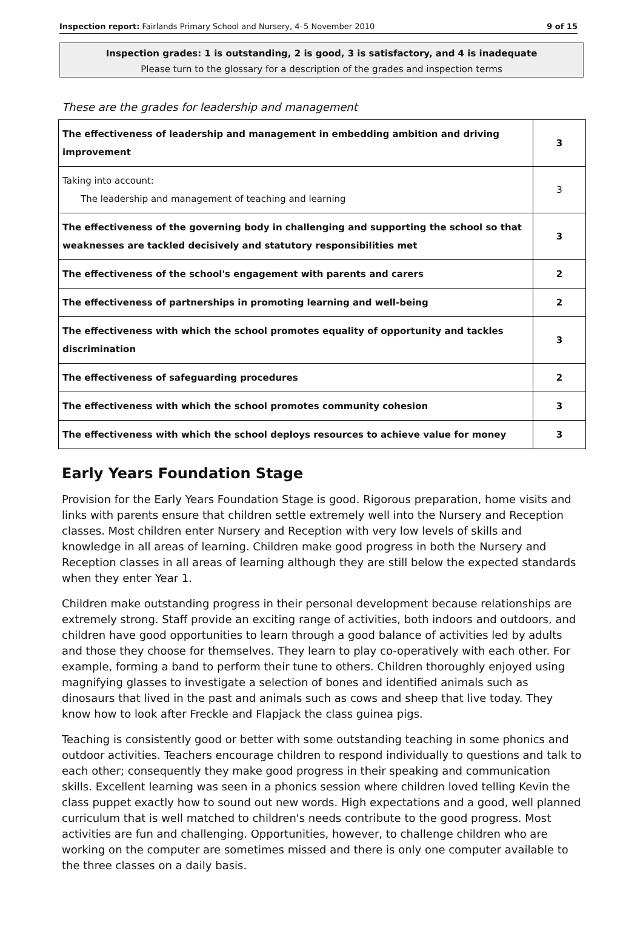Inspection report: Fairlands Primary School and Nursery, 4–5 November 2010 9 of 15
Inspection grades: 1 is outstanding, 2 is good, 3 is satisfactory, and 4 is inadequate
Please turn to the glossary for a description of the grades and inspection terms
These are the grades for leadership and management
| The effectiveness of leadership and management in embedding ambition and driving improvement | 3 |
| Taking into account: The leadership and management of teaching and learning | 3 |
| The effectiveness of the governing body in challenging and supporting the school so that weaknesses are tackled decisively and statutory responsibilities met | 3 |
| The effectiveness of the school's engagement with parents and carers | 2 |
| The effectiveness of partnerships in promoting learning and well-being | 2 |
| The effectiveness with which the school promotes equality of opportunity and tackles discrimination | 3 |
| The effectiveness of safeguarding procedures | 2 |
| The effectiveness with which the school promotes community cohesion | 3 |
| The effectiveness with which the school deploys resources to achieve value for money | 3 |
Early Years Foundation Stage
Provision for the Early Years Foundation Stage is good. Rigorous preparation, home visits and links with parents ensure that children settle extremely well into the Nursery and Reception classes. Most children enter Nursery and Reception with very low levels of skills and knowledge in all areas of learning. Children make good progress in both the Nursery and Reception classes in all areas of learning although they are still below the expected standards when they enter Year 1.
Children make outstanding progress in their personal development because relationships are extremely strong. Staff provide an exciting range of activities, both indoors and outdoors, and children have good opportunities to learn through a good balance of activities led by adults and those they choose for themselves. They learn to play co-operatively with each other. For example, forming a band to perform their tune to others. Children thoroughly enjoyed using magnifying glasses to investigate a selection of bones and identified animals such as dinosaurs that lived in the past and animals such as cows and sheep that live today. They know how to look after Freckle and Flapjack the class guinea pigs.
Teaching is consistently good or better with some outstanding teaching in some phonics and outdoor activities. Teachers encourage children to respond individually to questions and talk to each other; consequently they make good progress in their speaking and communication skills. Excellent learning was seen in a phonics session where children loved telling Kevin the class puppet exactly how to sound out new words. High expectations and a good, well planned curriculum that is well matched to children's needs contribute to the good progress. Most activities are fun and challenging. Opportunities, however, to challenge children who are working on the computer are sometimes missed and there is only one computer available to the three classes on a daily basis.